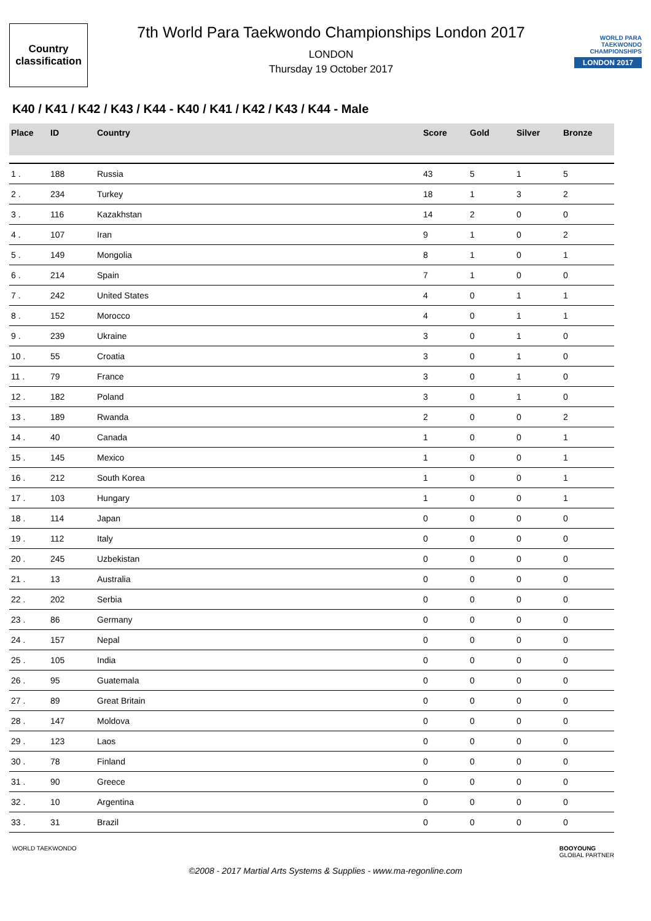Country
classification
7th World Para Taekwondo Championships London 2017
LONDON
Thursday 19 October 2017
WORLD PARA TAEKWONDO CHAMPIONSHIPS
LONDON 2017
K40 / K41 / K42 / K43 / K44 - K40 / K41 / K42 / K43 / K44 - Male
| Place | ID | Country | Score | Gold | Silver | Bronze |
| --- | --- | --- | --- | --- | --- | --- |
| 1 . | 188 | Russia | 43 | 5 | 1 | 5 |
| 2 . | 234 | Turkey | 18 | 1 | 3 | 2 |
| 3 . | 116 | Kazakhstan | 14 | 2 | 0 | 0 |
| 4 . | 107 | Iran | 9 | 1 | 0 | 2 |
| 5 . | 149 | Mongolia | 8 | 1 | 0 | 1 |
| 6 . | 214 | Spain | 7 | 1 | 0 | 0 |
| 7 . | 242 | United States | 4 | 0 | 1 | 1 |
| 8 . | 152 | Morocco | 4 | 0 | 1 | 1 |
| 9 . | 239 | Ukraine | 3 | 0 | 1 | 0 |
| 10 . | 55 | Croatia | 3 | 0 | 1 | 0 |
| 11 . | 79 | France | 3 | 0 | 1 | 0 |
| 12 . | 182 | Poland | 3 | 0 | 1 | 0 |
| 13 . | 189 | Rwanda | 2 | 0 | 0 | 2 |
| 14 . | 40 | Canada | 1 | 0 | 0 | 1 |
| 15 . | 145 | Mexico | 1 | 0 | 0 | 1 |
| 16 . | 212 | South Korea | 1 | 0 | 0 | 1 |
| 17 . | 103 | Hungary | 1 | 0 | 0 | 1 |
| 18 . | 114 | Japan | 0 | 0 | 0 | 0 |
| 19 . | 112 | Italy | 0 | 0 | 0 | 0 |
| 20 . | 245 | Uzbekistan | 0 | 0 | 0 | 0 |
| 21 . | 13 | Australia | 0 | 0 | 0 | 0 |
| 22 . | 202 | Serbia | 0 | 0 | 0 | 0 |
| 23 . | 86 | Germany | 0 | 0 | 0 | 0 |
| 24 . | 157 | Nepal | 0 | 0 | 0 | 0 |
| 25 . | 105 | India | 0 | 0 | 0 | 0 |
| 26 . | 95 | Guatemala | 0 | 0 | 0 | 0 |
| 27 . | 89 | Great Britain | 0 | 0 | 0 | 0 |
| 28 . | 147 | Moldova | 0 | 0 | 0 | 0 |
| 29 . | 123 | Laos | 0 | 0 | 0 | 0 |
| 30 . | 78 | Finland | 0 | 0 | 0 | 0 |
| 31 . | 90 | Greece | 0 | 0 | 0 | 0 |
| 32 . | 10 | Argentina | 0 | 0 | 0 | 0 |
| 33 . | 31 | Brazil | 0 | 0 | 0 | 0 |
WORLD TAEKWONDO BOOYOUNG
GLOBAL PARTNER
©2008 - 2017 Martial Arts Systems & Supplies - www.ma-regonline.com